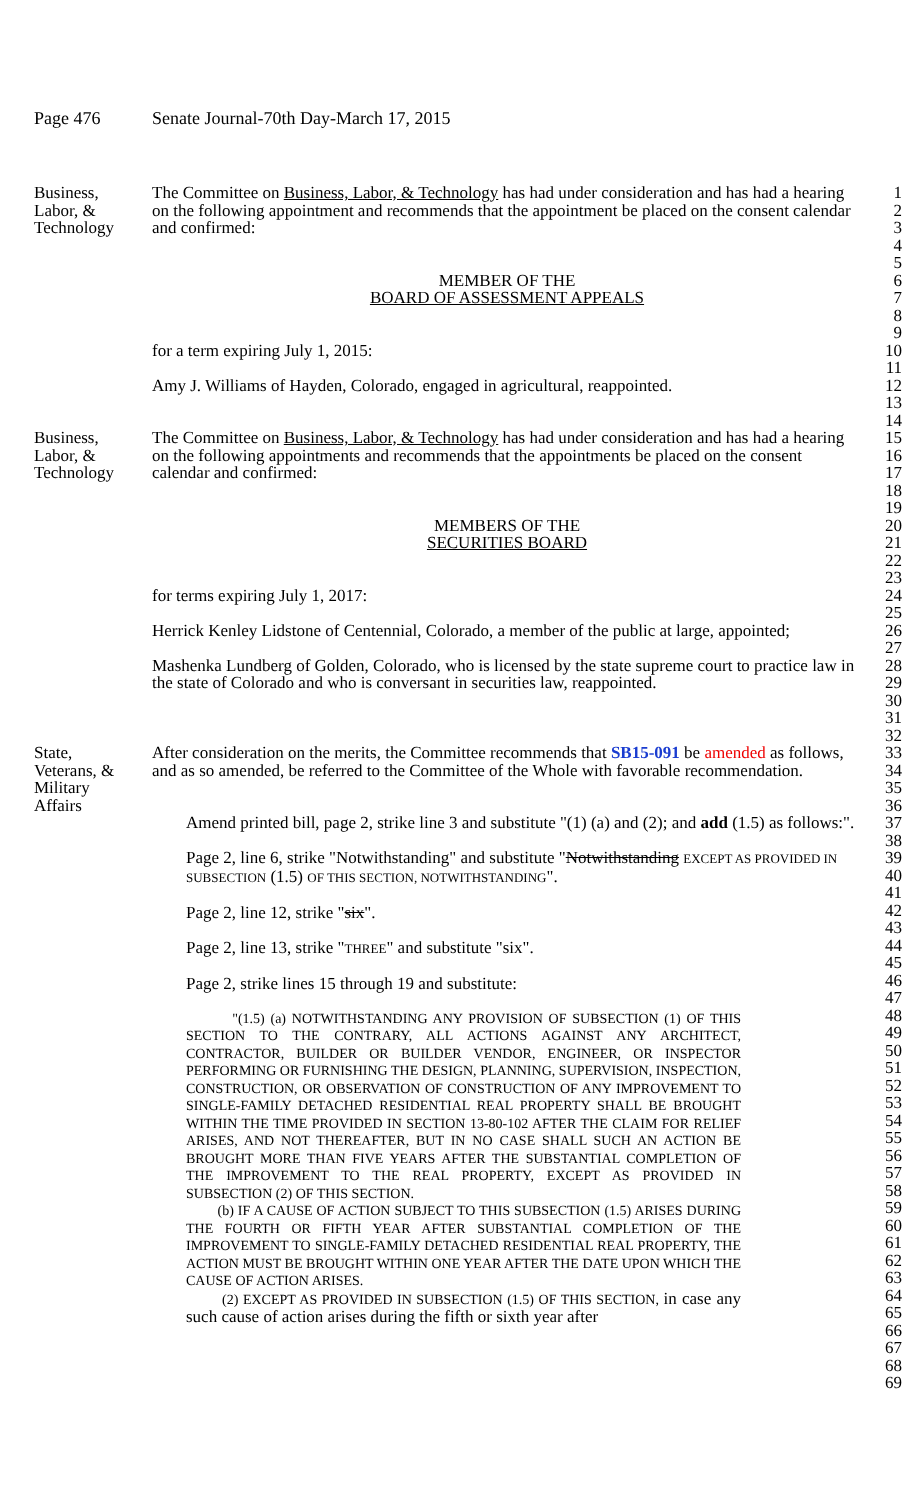Page 476 Senate Journal-70th Day-March 17, 2015
Business,
Labor, &
Technology
The Committee on Business, Labor, & Technology has had under consideration and has had a hearing on the following appointment and recommends that the appointment be placed on the consent calendar and confirmed:
MEMBER OF THE
BOARD OF ASSESSMENT APPEALS
for a term expiring July 1, 2015:
Amy J. Williams of Hayden, Colorado, engaged in agricultural, reappointed.
1
2
3
4
5
6
7
8
9
10
11
12
13
14
Business,
Labor, &
Technology
The Committee on Business, Labor, & Technology has had under consideration and has had a hearing on the following appointments and recommends that the appointments be placed on the consent calendar and confirmed:
MEMBERS OF THE
SECURITIES BOARD
for terms expiring July 1, 2017:
Herrick Kenley Lidstone of Centennial, Colorado, a member of the public at large, appointed;
Mashenka Lundberg of Golden, Colorado, who is licensed by the state supreme court to practice law in the state of Colorado and who is conversant in securities law, reappointed.
15
16
17
18
19
20
21
22
23
24
25
26
27
28
29
30
31
32
State,
Veterans, &
Military
Affairs
After consideration on the merits, the Committee recommends that SB15-091 be amended as follows, and as so amended, be referred to the Committee of the Whole with favorable recommendation.
Amend printed bill, page 2, strike line 3 and substitute "(1) (a) and (2); and add (1.5) as follows:".
Page 2, line 6, strike "Notwithstanding" and substitute "Notwithstanding EXCEPT AS PROVIDED IN SUBSECTION (1.5) OF THIS SECTION, NOTWITHSTANDING".
Page 2, line 12, strike "six".
Page 2, line 13, strike "THREE" and substitute "six".
Page 2, strike lines 15 through 19 and substitute:
"(1.5) (a) NOTWITHSTANDING ANY PROVISION OF SUBSECTION (1) OF THIS SECTION TO THE CONTRARY, ALL ACTIONS AGAINST ANY ARCHITECT, CONTRACTOR, BUILDER OR BUILDER VENDOR, ENGINEER, OR INSPECTOR PERFORMING OR FURNISHING THE DESIGN, PLANNING, SUPERVISION, INSPECTION, CONSTRUCTION, OR OBSERVATION OF CONSTRUCTION OF ANY IMPROVEMENT TO SINGLE-FAMILY DETACHED RESIDENTIAL REAL PROPERTY SHALL BE BROUGHT WITHIN THE TIME PROVIDED IN SECTION 13-80-102 AFTER THE CLAIM FOR RELIEF ARISES, AND NOT THEREAFTER, BUT IN NO CASE SHALL SUCH AN ACTION BE BROUGHT MORE THAN FIVE YEARS AFTER THE SUBSTANTIAL COMPLETION OF THE IMPROVEMENT TO THE REAL PROPERTY, EXCEPT AS PROVIDED IN SUBSECTION (2) OF THIS SECTION.
(b) IF A CAUSE OF ACTION SUBJECT TO THIS SUBSECTION (1.5) ARISES DURING THE FOURTH OR FIFTH YEAR AFTER SUBSTANTIAL COMPLETION OF THE IMPROVEMENT TO SINGLE-FAMILY DETACHED RESIDENTIAL REAL PROPERTY, THE ACTION MUST BE BROUGHT WITHIN ONE YEAR AFTER THE DATE UPON WHICH THE CAUSE OF ACTION ARISES.
(2) EXCEPT AS PROVIDED IN SUBSECTION (1.5) OF THIS SECTION, in case any such cause of action arises during the fifth or sixth year after
33
34
35
36
37
38
39
40
41
42
43
44
45
46
47
48
49
50
51
52
53
54
55
56
57
58
59
60
61
62
63
64
65
66
67
68
69